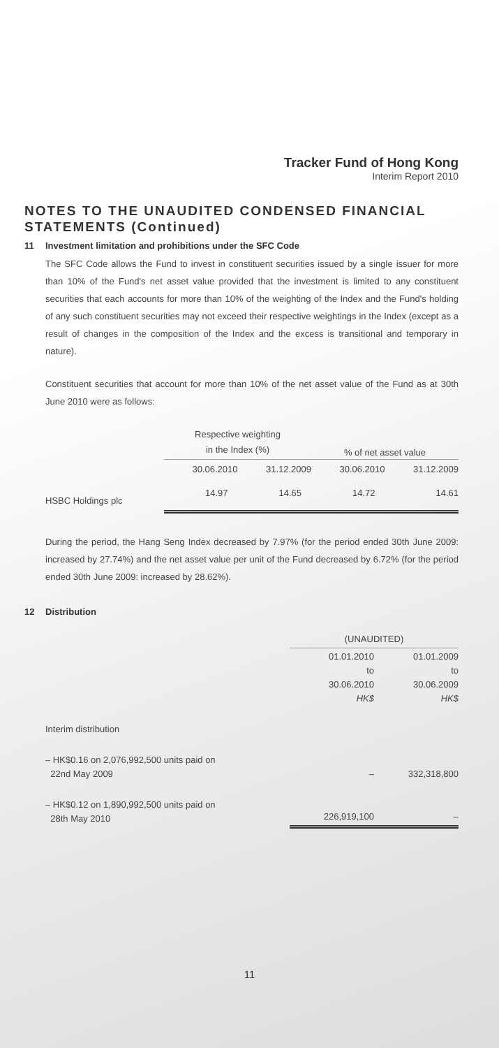Tracker Fund of Hong Kong
Interim Report 2010
NOTES TO THE UNAUDITED CONDENSED FINANCIAL STATEMENTS (Continued)
11 Investment limitation and prohibitions under the SFC Code
The SFC Code allows the Fund to invest in constituent securities issued by a single issuer for more than 10% of the Fund's net asset value provided that the investment is limited to any constituent securities that each accounts for more than 10% of the weighting of the Index and the Fund's holding of any such constituent securities may not exceed their respective weightings in the Index (except as a result of changes in the composition of the Index and the excess is transitional and temporary in nature).
Constituent securities that account for more than 10% of the net asset value of the Fund as at 30th June 2010 were as follows:
| | Respective weighting in the Index (%) | | % of net asset value | |
| --- | --- | --- | --- | --- |
| | 30.06.2010 | 31.12.2009 | 30.06.2010 | 31.12.2009 |
| HSBC Holdings plc | 14.97 | 14.65 | 14.72 | 14.61 |
During the period, the Hang Seng Index decreased by 7.97% (for the period ended 30th June 2009: increased by 27.74%) and the net asset value per unit of the Fund decreased by 6.72% (for the period ended 30th June 2009: increased by 28.62%).
12 Distribution
| | (UNAUDITED) | |
| | 01.01.2010 to 30.06.2010 HK$ | 01.01.2009 to 30.06.2009 HK$ |
| Interim distribution | | |
| – HK$0.16 on 2,076,992,500 units paid on 22nd May 2009 | – | 332,318,800 |
| – HK$0.12 on 1,890,992,500 units paid on 28th May 2010 | 226,919,100 | – |
11